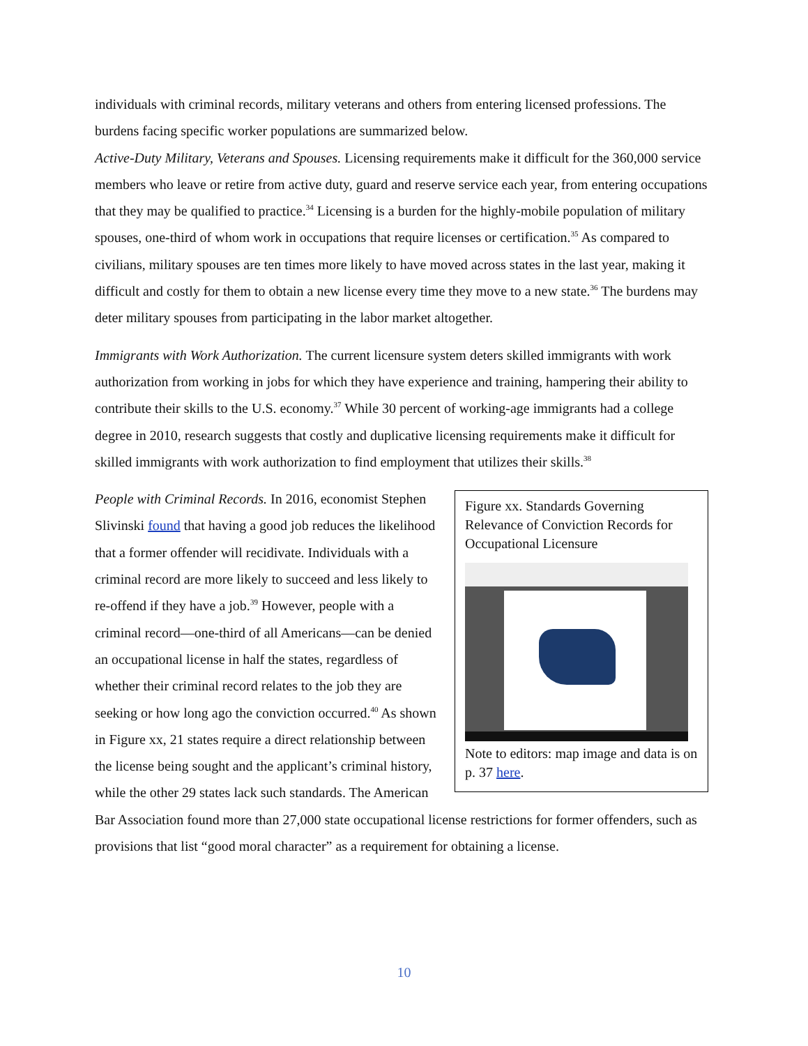individuals with criminal records, military veterans and others from entering licensed professions. The burdens facing specific worker populations are summarized below.
Active-Duty Military, Veterans and Spouses. Licensing requirements make it difficult for the 360,000 service members who leave or retire from active duty, guard and reserve service each year, from entering occupations that they may be qualified to practice.<sup>34</sup> Licensing is a burden for the highly-mobile population of military spouses, one-third of whom work in occupations that require licenses or certification.<sup>35</sup> As compared to civilians, military spouses are ten times more likely to have moved across states in the last year, making it difficult and costly for them to obtain a new license every time they move to a new state.<sup>36</sup> The burdens may deter military spouses from participating in the labor market altogether.
Immigrants with Work Authorization. The current licensure system deters skilled immigrants with work authorization from working in jobs for which they have experience and training, hampering their ability to contribute their skills to the U.S. economy.<sup>37</sup> While 30 percent of working-age immigrants had a college degree in 2010, research suggests that costly and duplicative licensing requirements make it difficult for skilled immigrants with work authorization to find employment that utilizes their skills.<sup>38</sup>
Figure xx. Standards Governing Relevance of Conviction Records for Occupational Licensure
Note to editors: map image and data is on p. 37 here.
People with Criminal Records. In 2016, economist Stephen Slivinski found that having a good job reduces the likelihood that a former offender will recidivate. Individuals with a criminal record are more likely to succeed and less likely to re-offend if they have a job.<sup>39</sup> However, people with a criminal record—one-third of all Americans—can be denied an occupational license in half the states, regardless of whether their criminal record relates to the job they are seeking or how long ago the conviction occurred.<sup>40</sup> As shown in Figure xx, 21 states require a direct relationship between the license being sought and the applicant’s criminal history, while the other 29 states lack such standards. The American Bar Association found more than 27,000 state occupational license restrictions for former offenders, such as provisions that list “good moral character” as a requirement for obtaining a license.
10